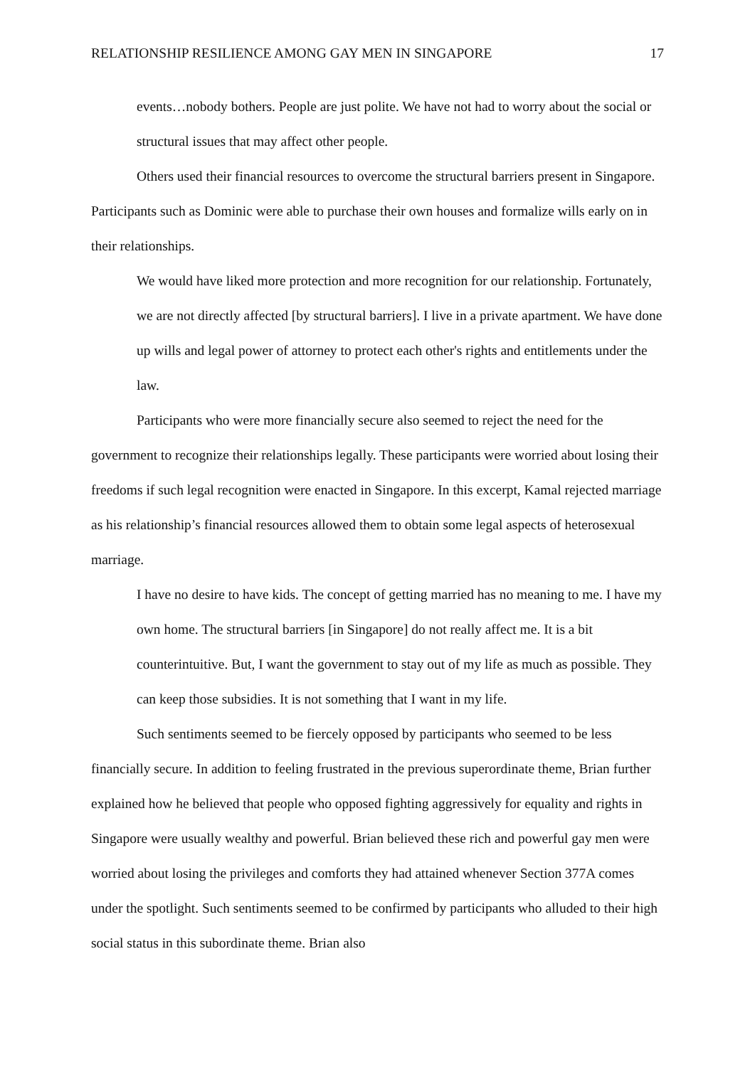RELATIONSHIP RESILIENCE AMONG GAY MEN IN SINGAPORE 17
events…nobody bothers. People are just polite. We have not had to worry about the social or structural issues that may affect other people.
Others used their financial resources to overcome the structural barriers present in Singapore. Participants such as Dominic were able to purchase their own houses and formalize wills early on in their relationships.
We would have liked more protection and more recognition for our relationship. Fortunately, we are not directly affected [by structural barriers]. I live in a private apartment. We have done up wills and legal power of attorney to protect each other's rights and entitlements under the law.
Participants who were more financially secure also seemed to reject the need for the government to recognize their relationships legally. These participants were worried about losing their freedoms if such legal recognition were enacted in Singapore. In this excerpt, Kamal rejected marriage as his relationship’s financial resources allowed them to obtain some legal aspects of heterosexual marriage.
I have no desire to have kids. The concept of getting married has no meaning to me. I have my own home. The structural barriers [in Singapore] do not really affect me. It is a bit counterintuitive. But, I want the government to stay out of my life as much as possible. They can keep those subsidies. It is not something that I want in my life.
Such sentiments seemed to be fiercely opposed by participants who seemed to be less financially secure. In addition to feeling frustrated in the previous superordinate theme, Brian further explained how he believed that people who opposed fighting aggressively for equality and rights in Singapore were usually wealthy and powerful. Brian believed these rich and powerful gay men were worried about losing the privileges and comforts they had attained whenever Section 377A comes under the spotlight. Such sentiments seemed to be confirmed by participants who alluded to their high social status in this subordinate theme. Brian also